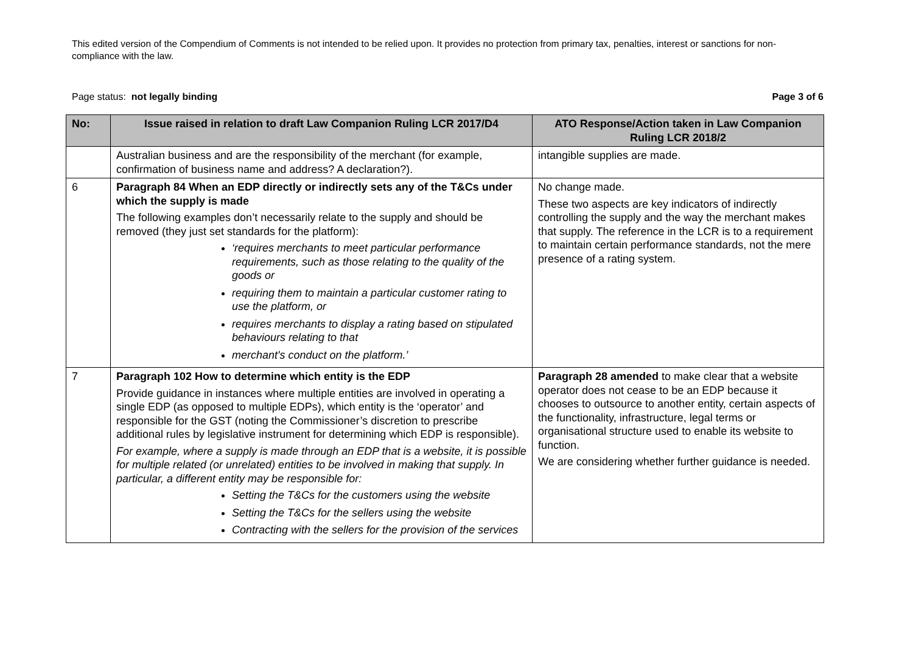This edited version of the Compendium of Comments is not intended to be relied upon. It provides no protection from primary tax, penalties, interest or sanctions for non-compliance with the law.
Page status: not legally binding Page 3 of 6
| No: | Issue raised in relation to draft Law Companion Ruling LCR 2017/D4 | ATO Response/Action taken in Law Companion Ruling LCR 2018/2 |
| --- | --- | --- |
| | Australian business and are the responsibility of the merchant (for example, confirmation of business name and address? A declaration?). | intangible supplies are made. |
| 6 | Paragraph 84 When an EDP directly or indirectly sets any of the T&Cs under which the supply is made The following examples don’t necessarily relate to the supply and should be removed (they just set standards for the platform): ‘requires merchants to meet particular performance requirements, such as those relating to the quality of the goods or requiring them to maintain a particular customer rating to use the platform, or requires merchants to display a rating based on stipulated behaviours relating to that merchant's conduct on the platform.’ | No change made. These two aspects are key indicators of indirectly controlling the supply and the way the merchant makes that supply. The reference in the LCR is to a requirement to maintain certain performance standards, not the mere presence of a rating system. |
| 7 | Paragraph 102 How to determine which entity is the EDP Provide guidance in instances where multiple entities are involved in operating a single EDP (as opposed to multiple EDPs), which entity is the ‘operator’ and responsible for the GST (noting the Commissioner’s discretion to prescribe additional rules by legislative instrument for determining which EDP is responsible). For example, where a supply is made through an EDP that is a website, it is possible for multiple related (or unrelated) entities to be involved in making that supply. In particular, a different entity may be responsible for: Setting the T&Cs for the customers using the website Setting the T&Cs for the sellers using the website Contracting with the sellers for the provision of the services | Paragraph 28 amended to make clear that a website operator does not cease to be an EDP because it chooses to outsource to another entity, certain aspects of the functionality, infrastructure, legal terms or organisational structure used to enable its website to function. We are considering whether further guidance is needed. |